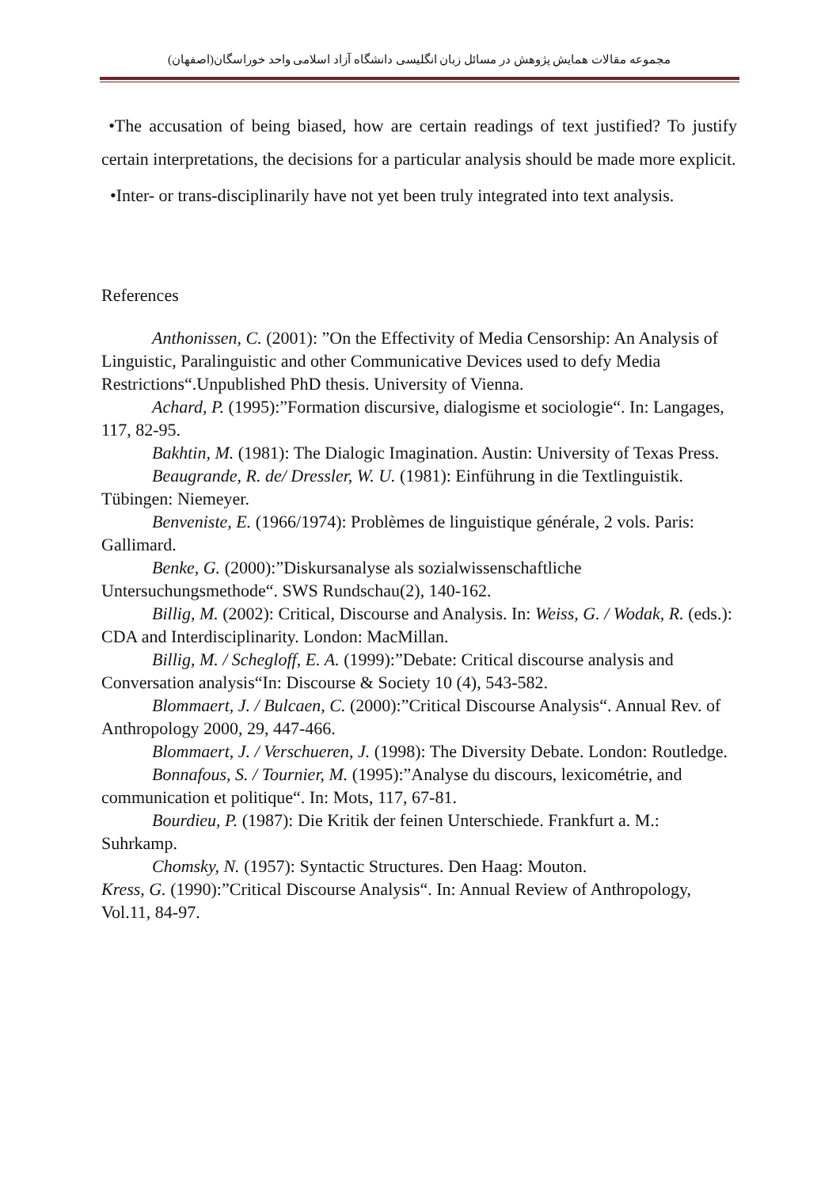مجموعه مقالات همایش پژوهش در مسائل زبان انگلیسی دانشگاه آزاد اسلامی واحد خوراسگان(اصفهان)
•The accusation of being biased, how are certain readings of text justified? To justify certain interpretations, the decisions for a particular analysis should be made more explicit.
•Inter- or trans-disciplinarily have not yet been truly integrated into text analysis.
References
Anthonissen, C. (2001): ”On the Effectivity of Media Censorship: An Analysis of Linguistic, Paralinguistic and other Communicative Devices used to defy Media Restrictions“.Unpublished PhD thesis. University of Vienna.
Achard, P. (1995):”Formation discursive, dialogisme et sociologie“. In: Langages, 117, 82-95.
Bakhtin, M. (1981): The Dialogic Imagination. Austin: University of Texas Press.
Beaugrande, R. de/ Dressler, W. U. (1981): Einführung in die Textlinguistik. Tübingen: Niemeyer.
Benveniste, E. (1966/1974): Problèmes de linguistique générale, 2 vols. Paris: Gallimard.
Benke, G. (2000):”Diskursanalyse als sozialwissenschaftliche Untersuchungsmethode“. SWS Rundschau(2), 140-162.
Billig, M. (2002): Critical, Discourse and Analysis. In: Weiss, G. / Wodak, R. (eds.): CDA and Interdisciplinarity. London: MacMillan.
Billig, M. / Schegloff, E. A. (1999):”Debate: Critical discourse analysis and Conversation analysis“In: Discourse & Society 10 (4), 543-582.
Blommaert, J. / Bulcaen, C. (2000):”Critical Discourse Analysis“. Annual Rev. of Anthropology 2000, 29, 447-466.
Blommaert, J. / Verschueren, J. (1998): The Diversity Debate. London: Routledge.
Bonnafous, S. / Tournier, M. (1995):”Analyse du discours, lexicométrie, and communication et politique“. In: Mots, 117, 67-81.
Bourdieu, P. (1987): Die Kritik der feinen Unterschiede. Frankfurt a. M.: Suhrkamp.
Chomsky, N. (1957): Syntactic Structures. Den Haag: Mouton.
Kress, G. (1990):”Critical Discourse Analysis“. In: Annual Review of Anthropology,
Vol.11, 84-97.